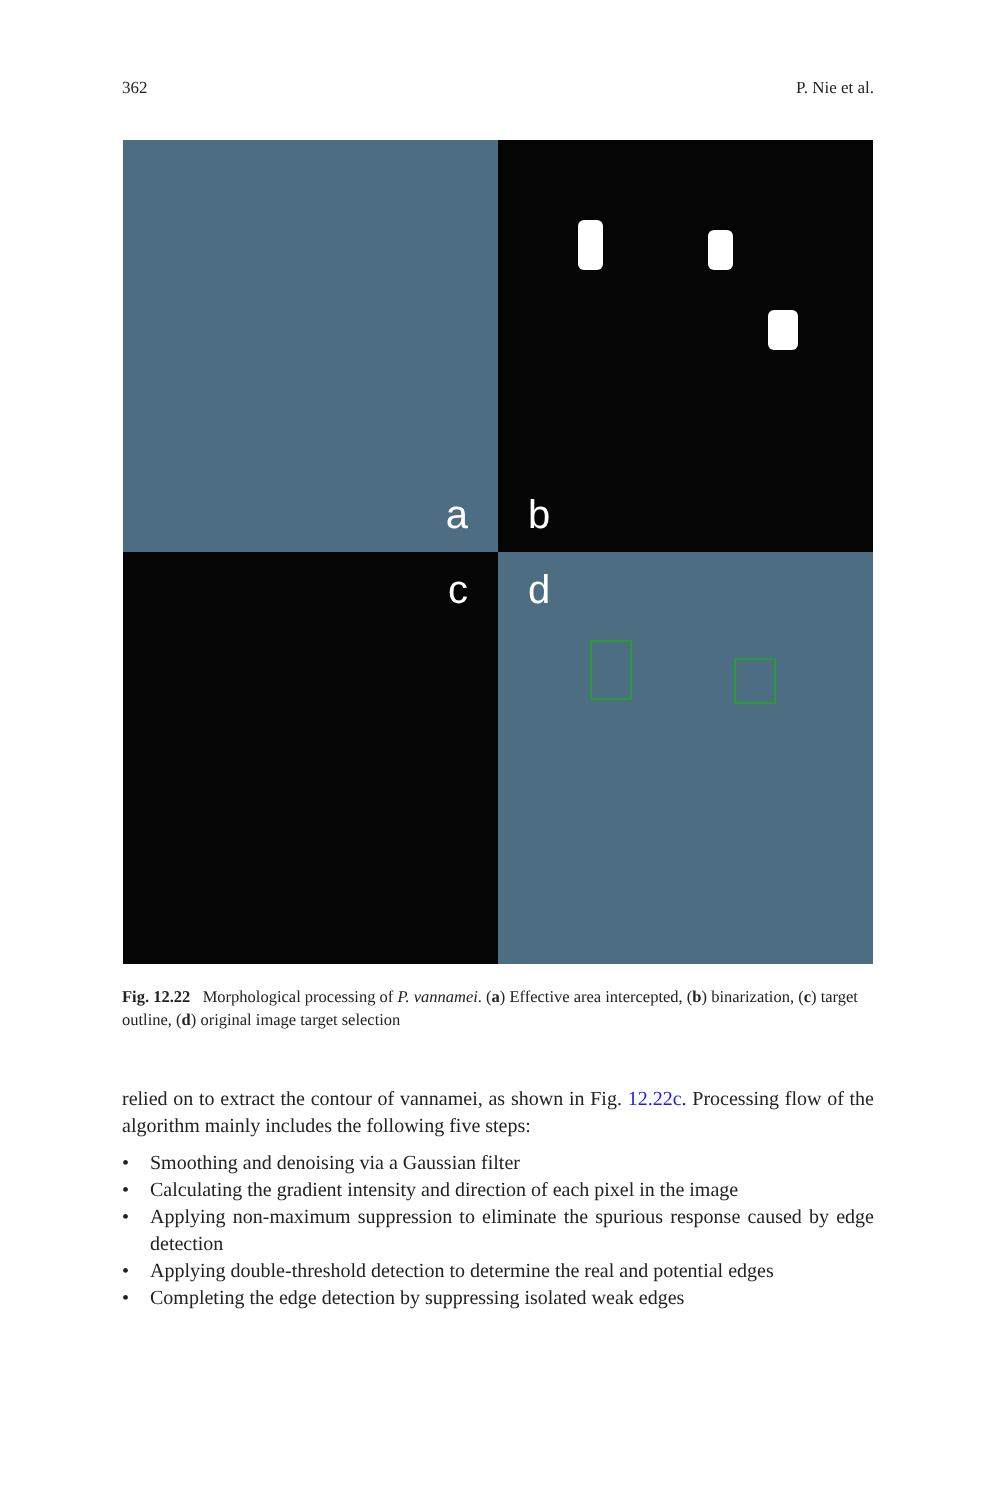362 P. Nie et al.
a
b
c
d
Fig. 12.22 Morphological processing of P. vannamei. (a) Effective area intercepted, (b) binarization, (c) target outline, (d) original image target selection
relied on to extract the contour of vannamei, as shown in Fig. 12.22c. Processing flow of the algorithm mainly includes the following five steps:
• Smoothing and denoising via a Gaussian filter
• Calculating the gradient intensity and direction of each pixel in the image
• Applying non-maximum suppression to eliminate the spurious response caused by edge detection
• Applying double-threshold detection to determine the real and potential edges
• Completing the edge detection by suppressing isolated weak edges